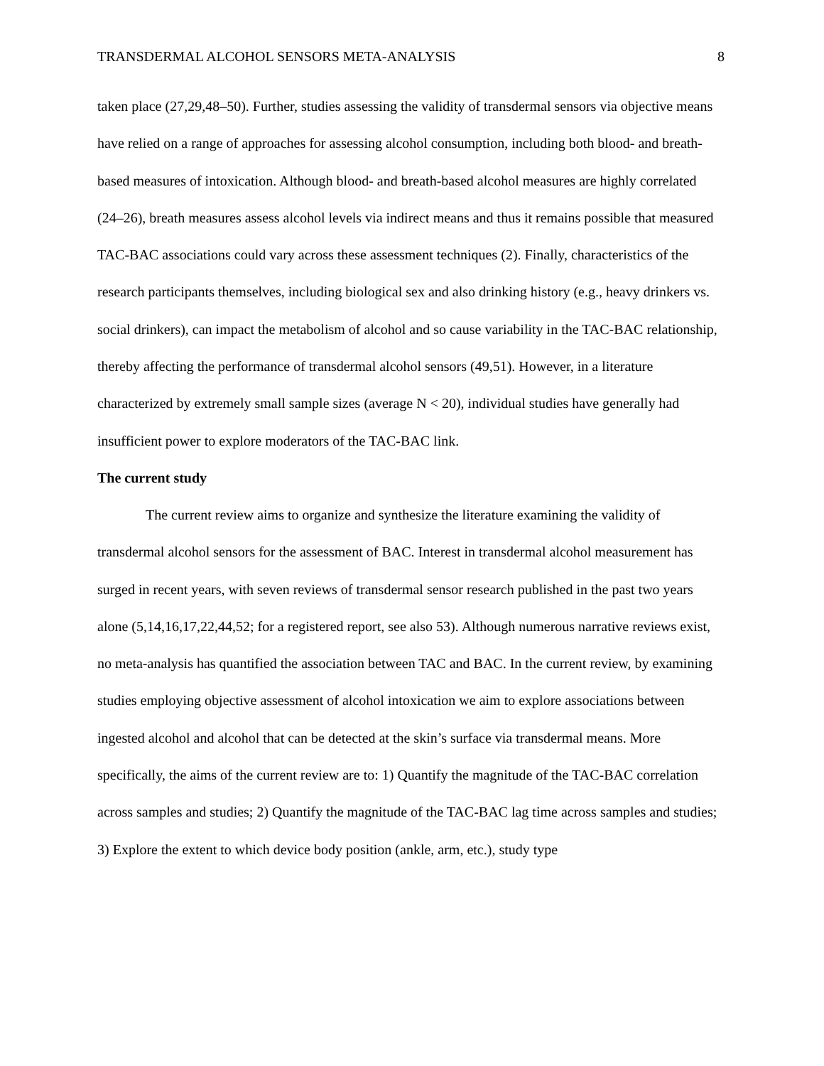TRANSDERMAL ALCOHOL SENSORS META-ANALYSIS 8
taken place (27,29,48–50). Further, studies assessing the validity of transdermal sensors via objective means have relied on a range of approaches for assessing alcohol consumption, including both blood- and breath-based measures of intoxication. Although blood- and breath-based alcohol measures are highly correlated (24–26), breath measures assess alcohol levels via indirect means and thus it remains possible that measured TAC-BAC associations could vary across these assessment techniques (2). Finally, characteristics of the research participants themselves, including biological sex and also drinking history (e.g., heavy drinkers vs. social drinkers), can impact the metabolism of alcohol and so cause variability in the TAC-BAC relationship, thereby affecting the performance of transdermal alcohol sensors (49,51). However, in a literature characterized by extremely small sample sizes (average N < 20), individual studies have generally had insufficient power to explore moderators of the TAC-BAC link.
The current study
The current review aims to organize and synthesize the literature examining the validity of transdermal alcohol sensors for the assessment of BAC. Interest in transdermal alcohol measurement has surged in recent years, with seven reviews of transdermal sensor research published in the past two years alone (5,14,16,17,22,44,52; for a registered report, see also 53). Although numerous narrative reviews exist, no meta-analysis has quantified the association between TAC and BAC. In the current review, by examining studies employing objective assessment of alcohol intoxication we aim to explore associations between ingested alcohol and alcohol that can be detected at the skin’s surface via transdermal means. More specifically, the aims of the current review are to: 1) Quantify the magnitude of the TAC-BAC correlation across samples and studies; 2) Quantify the magnitude of the TAC-BAC lag time across samples and studies; 3) Explore the extent to which device body position (ankle, arm, etc.), study type